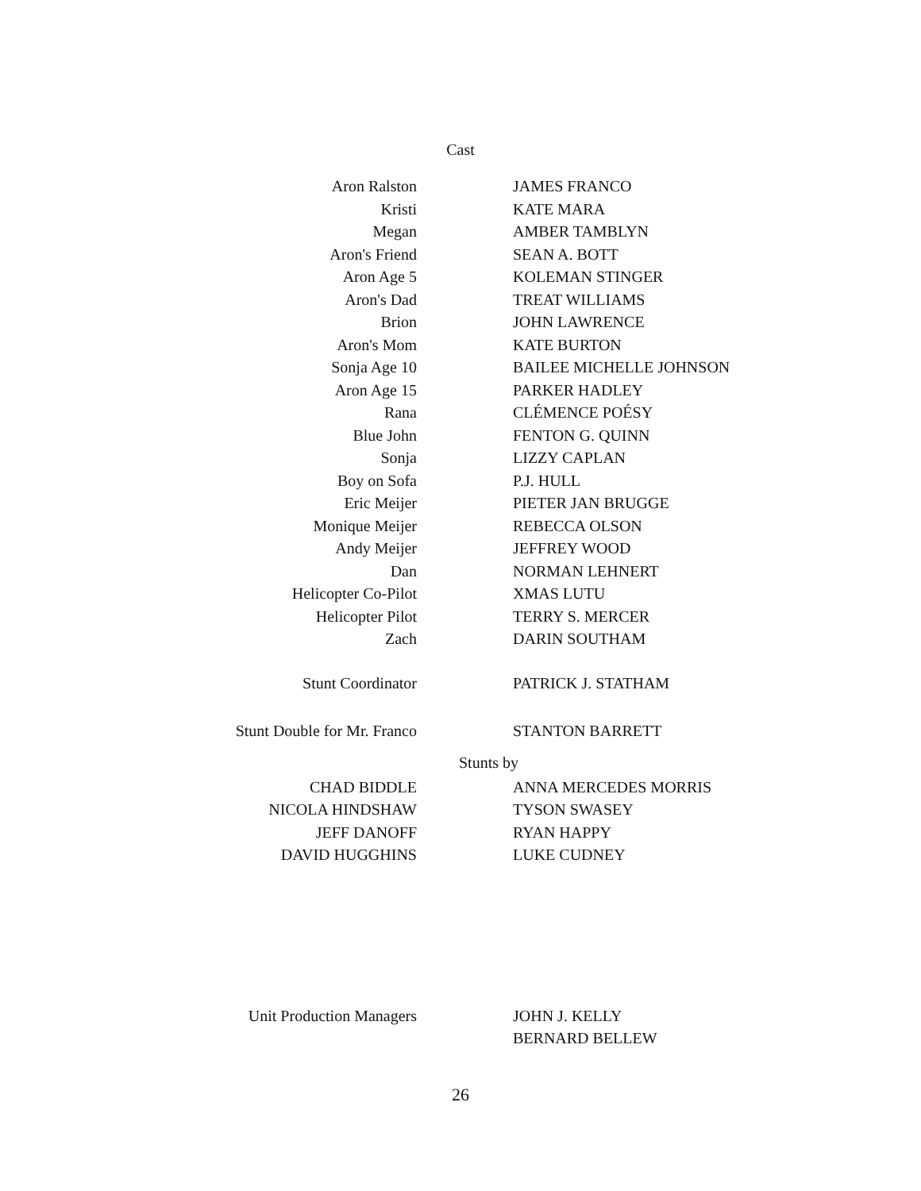Cast
| Aron Ralston | | JAMES FRANCO |
| Kristi | | KATE MARA |
| Megan | | AMBER TAMBLYN |
| Aron's Friend | | SEAN A. BOTT |
| Aron Age 5 | | KOLEMAN STINGER |
| Aron's Dad | | TREAT WILLIAMS |
| Brion | | JOHN LAWRENCE |
| Aron's Mom | | KATE BURTON |
| Sonja Age 10 | | BAILEE MICHELLE JOHNSON |
| Aron Age 15 | | PARKER HADLEY |
| Rana | | CLÉMENCE POÉSY |
| Blue John | | FENTON G. QUINN |
| Sonja | | LIZZY CAPLAN |
| Boy on Sofa | | P.J. HULL |
| Eric Meijer | | PIETER JAN BRUGGE |
| Monique Meijer | | REBECCA OLSON |
| Andy Meijer | | JEFFREY WOOD |
| Dan | | NORMAN LEHNERT |
| Helicopter Co-Pilot | | XMAS LUTU |
| Helicopter Pilot | | TERRY S. MERCER |
| Zach | | DARIN SOUTHAM |
| Stunt Coordinator | | PATRICK J. STATHAM |
| Stunt Double for Mr. Franco | | STANTON BARRETT |
Stunts by
| CHAD BIDDLE | | ANNA MERCEDES MORRIS |
| NICOLA HINDSHAW | | TYSON SWASEY |
| JEFF DANOFF | | RYAN HAPPY |
| DAVID HUGGHINS | | LUKE CUDNEY |
| Unit Production Managers | | JOHN J. KELLY |
| | | BERNARD BELLEW |
26